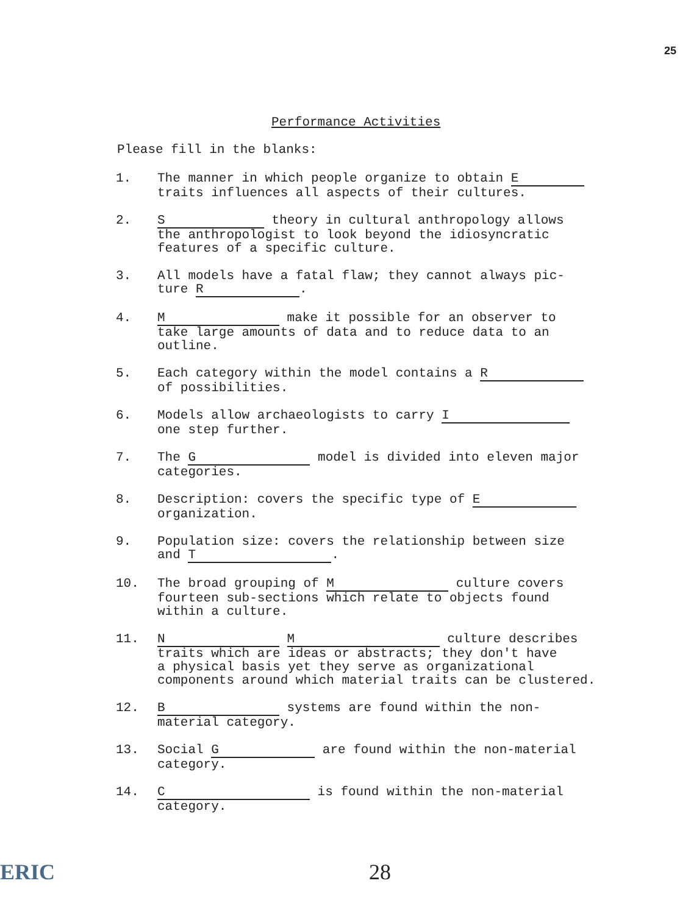25
Performance Activities
Please fill in the blanks:
1. The manner in which people organize to obtain E
traits influences all aspects of their cultures.
2. S theory in cultural anthropology allows
the anthropologist to look beyond the idiosyncratic
features of a specific culture.
3. All models have a fatal flaw; they cannot always pic-
ture R.
4. M make it possible for an observer to
take large amounts of data and to reduce data to an
outline.
5. Each category within the model contains a R
of possibilities.
6. Models allow archaeologists to carry I
one step further.
7. The G model is divided into eleven major
categories.
8. Description: covers the specific type of E
organization.
9. Population size: covers the relationship between size
and T.
10. The broad grouping of M culture covers
fourteen sub-sections which relate to objects found
within a culture.
11. N M culture describes
traits which are ideas or abstracts; they don't have
a physical basis yet they serve as organizational
components around which material traits can be clustered.
12. B systems are found within the non-
material category.
13. Social G are found within the non-material
category.
14. C is found within the non-material
category.
ERIC 28